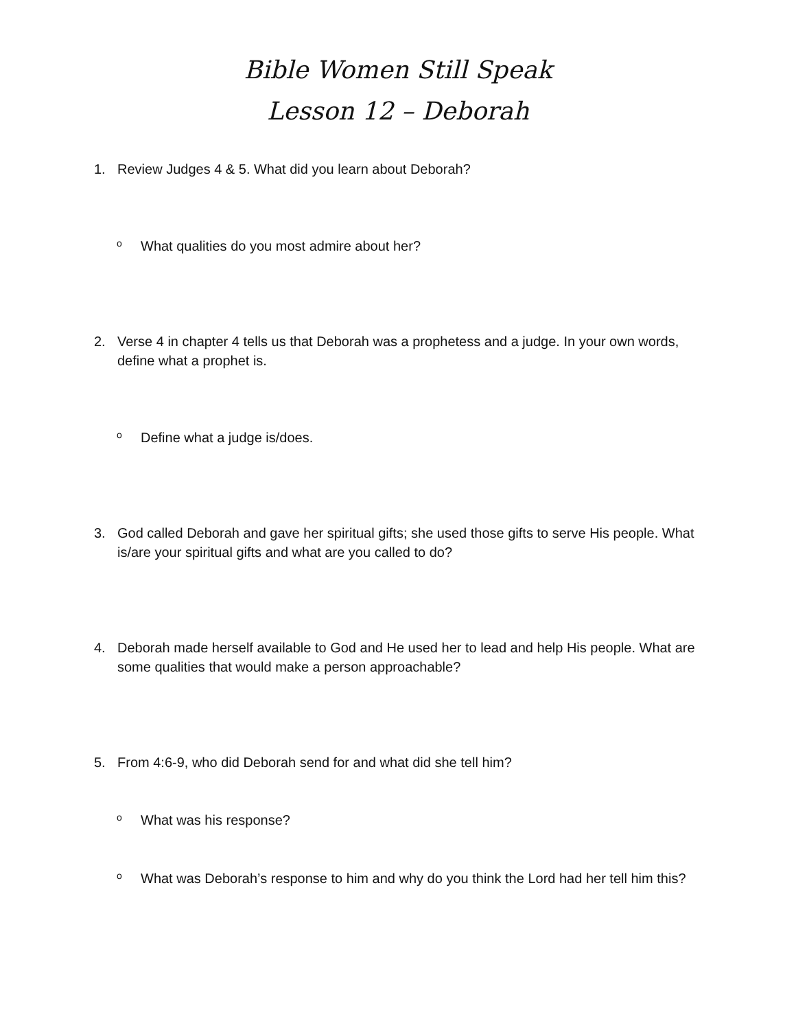Bible Women Still Speak
Lesson 12 – Deborah
1. Review Judges 4 & 5. What did you learn about Deborah?
o What qualities do you most admire about her?
2. Verse 4 in chapter 4 tells us that Deborah was a prophetess and a judge. In your own words, define what a prophet is.
o Define what a judge is/does.
3. God called Deborah and gave her spiritual gifts; she used those gifts to serve His people. What is/are your spiritual gifts and what are you called to do?
4. Deborah made herself available to God and He used her to lead and help His people. What are some qualities that would make a person approachable?
5. From 4:6-9, who did Deborah send for and what did she tell him?
o What was his response?
o What was Deborah’s response to him and why do you think the Lord had her tell him this?